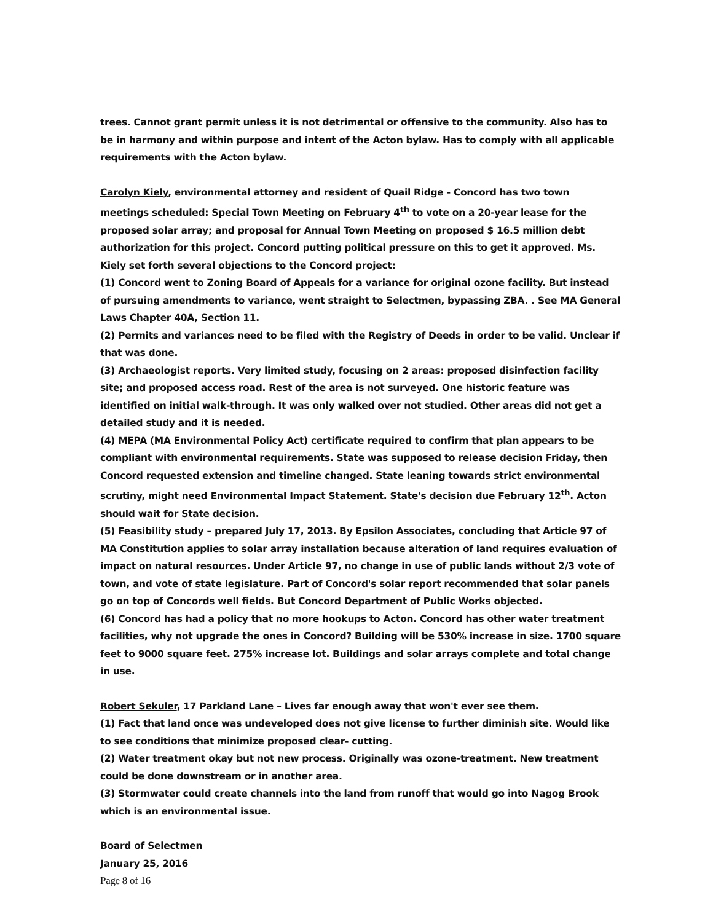trees. Cannot grant permit unless it is not detrimental or offensive to the community. Also has to be in harmony and within purpose and intent of the Acton bylaw. Has to comply with all applicable requirements with the Acton bylaw.
Carolyn Kiely, environmental attorney and resident of Quail Ridge - Concord has two town meetings scheduled: Special Town Meeting on February 4<sup>th</sup> to vote on a 20-year lease for the proposed solar array; and proposal for Annual Town Meeting on proposed $ 16.5 million debt authorization for this project. Concord putting political pressure on this to get it approved. Ms. Kiely set forth several objections to the Concord project:
(1) Concord went to Zoning Board of Appeals for a variance for original ozone facility. But instead of pursuing amendments to variance, went straight to Selectmen, bypassing ZBA. . See MA General Laws Chapter 40A, Section 11.
(2) Permits and variances need to be filed with the Registry of Deeds in order to be valid. Unclear if that was done.
(3) Archaeologist reports. Very limited study, focusing on 2 areas: proposed disinfection facility site; and proposed access road. Rest of the area is not surveyed. One historic feature was identified on initial walk-through. It was only walked over not studied. Other areas did not get a detailed study and it is needed.
(4) MEPA (MA Environmental Policy Act) certificate required to confirm that plan appears to be compliant with environmental requirements. State was supposed to release decision Friday, then Concord requested extension and timeline changed. State leaning towards strict environmental scrutiny, might need Environmental Impact Statement. State's decision due February 12<sup>th</sup>. Acton should wait for State decision.
(5) Feasibility study – prepared July 17, 2013. By Epsilon Associates, concluding that Article 97 of MA Constitution applies to solar array installation because alteration of land requires evaluation of impact on natural resources. Under Article 97, no change in use of public lands without 2/3 vote of town, and vote of state legislature. Part of Concord's solar report recommended that solar panels go on top of Concords well fields. But Concord Department of Public Works objected.
(6) Concord has had a policy that no more hookups to Acton. Concord has other water treatment facilities, why not upgrade the ones in Concord? Building will be 530% increase in size. 1700 square feet to 9000 square feet. 275% increase lot. Buildings and solar arrays complete and total change in use.
Robert Sekuler, 17 Parkland Lane – Lives far enough away that won't ever see them.
(1) Fact that land once was undeveloped does not give license to further diminish site. Would like to see conditions that minimize proposed clear- cutting.
(2) Water treatment okay but not new process. Originally was ozone-treatment. New treatment could be done downstream or in another area.
(3) Stormwater could create channels into the land from runoff that would go into Nagog Brook which is an environmental issue.
Board of Selectmen
January 25, 2016
Page 8 of 16